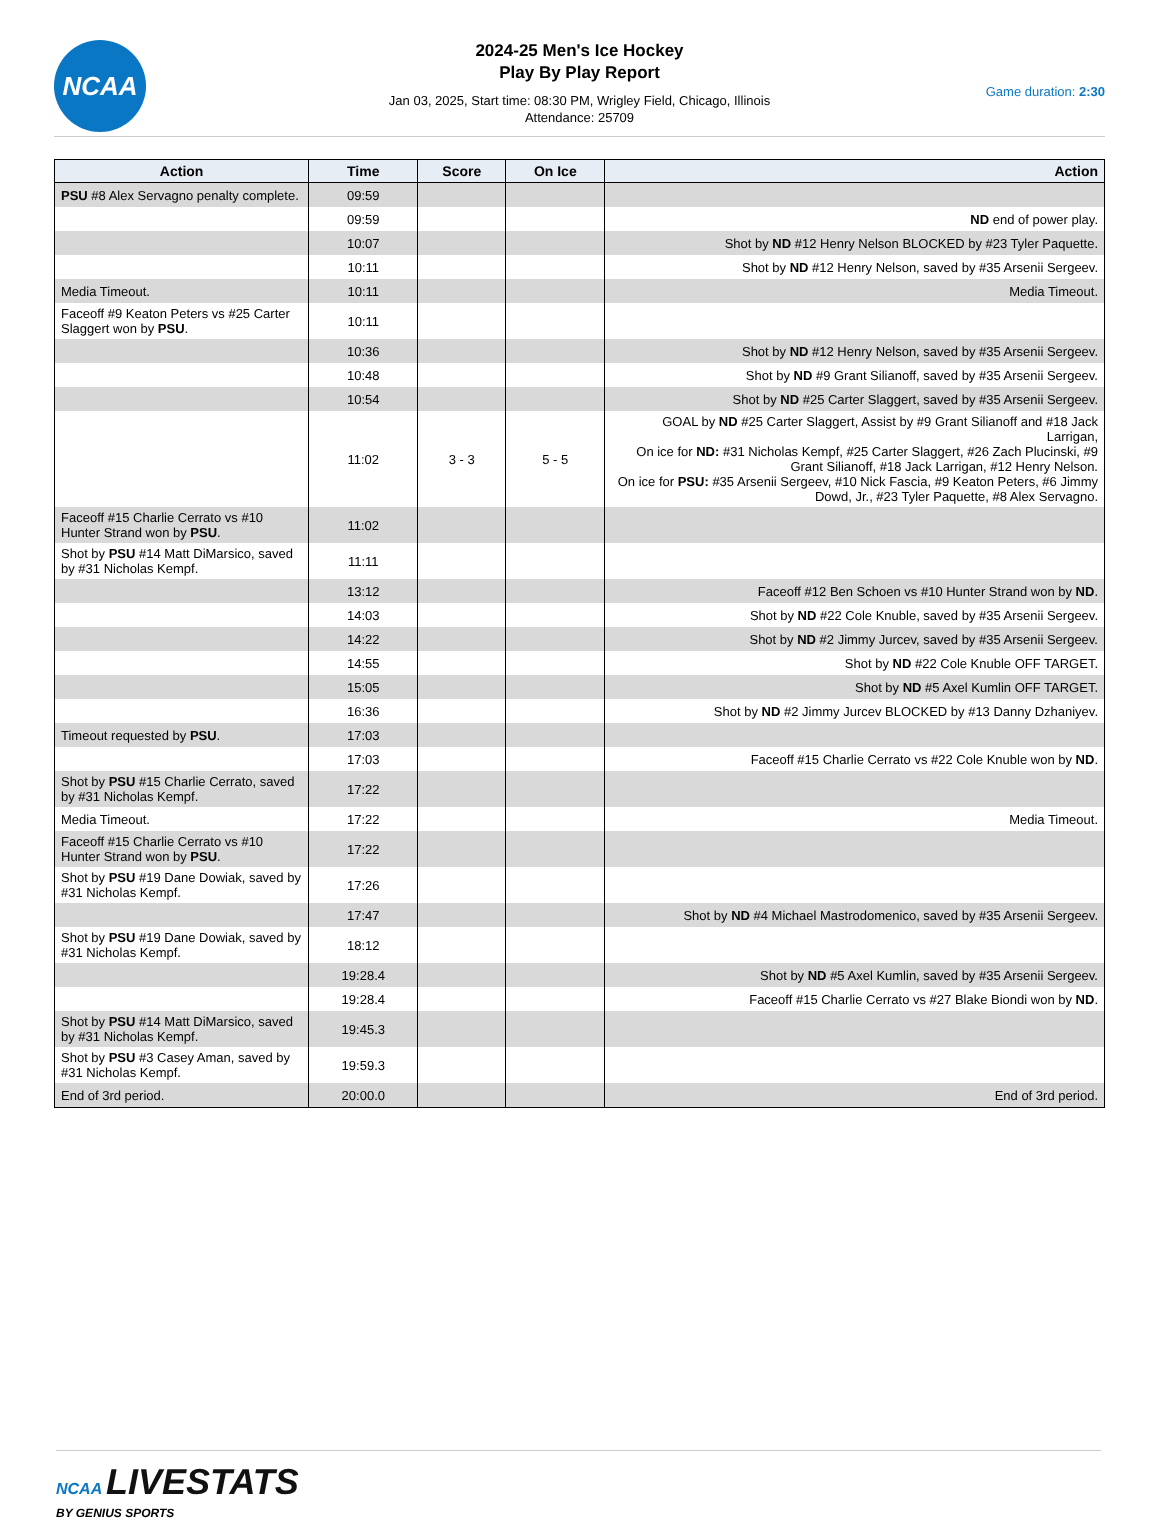NCAA
2024-25 Men's Ice Hockey
Play By Play Report
Jan 03, 2025, Start time: 08:30 PM, Wrigley Field, Chicago, Illinois
Attendance: 25709
Game duration: 2:30
| Action | Time | Score | On Ice | Action |
| --- | --- | --- | --- | --- |
| PSU #8 Alex Servagno penalty complete. | 09:59 | | | |
| | 09:59 | | | ND end of power play. |
| | 10:07 | | | Shot by ND #12 Henry Nelson BLOCKED by #23 Tyler Paquette. |
| | 10:11 | | | Shot by ND #12 Henry Nelson, saved by #35 Arsenii Sergeev. |
| Media Timeout. | 10:11 | | | Media Timeout. |
| Faceoff #9 Keaton Peters vs #25 Carter Slaggert won by PSU . | 10:11 | | | |
| | 10:36 | | | Shot by ND #12 Henry Nelson, saved by #35 Arsenii Sergeev. |
| | 10:48 | | | Shot by ND #9 Grant Silianoff, saved by #35 Arsenii Sergeev. |
| | 10:54 | | | Shot by ND #25 Carter Slaggert, saved by #35 Arsenii Sergeev. |
| | 11:02 | 3 - 3 | 5 - 5 | GOAL by ND #25 Carter Slaggert, Assist by #9 Grant Silianoff and #18 Jack Larrigan, On ice for ND: #31 Nicholas Kempf, #25 Carter Slaggert, #26 Zach Plucinski, #9 Grant Silianoff, #18 Jack Larrigan, #12 Henry Nelson. On ice for PSU: #35 Arsenii Sergeev, #10 Nick Fascia, #9 Keaton Peters, #6 Jimmy Dowd, Jr., #23 Tyler Paquette, #8 Alex Servagno. |
| Faceoff #15 Charlie Cerrato vs #10 Hunter Strand won by PSU . | 11:02 | | | |
| Shot by PSU #14 Matt DiMarsico, saved by #31 Nicholas Kempf. | 11:11 | | | |
| | 13:12 | | | Faceoff #12 Ben Schoen vs #10 Hunter Strand won by ND . |
| | 14:03 | | | Shot by ND #22 Cole Knuble, saved by #35 Arsenii Sergeev. |
| | 14:22 | | | Shot by ND #2 Jimmy Jurcev, saved by #35 Arsenii Sergeev. |
| | 14:55 | | | Shot by ND #22 Cole Knuble OFF TARGET. |
| | 15:05 | | | Shot by ND #5 Axel Kumlin OFF TARGET. |
| | 16:36 | | | Shot by ND #2 Jimmy Jurcev BLOCKED by #13 Danny Dzhaniyev. |
| Timeout requested by PSU . | 17:03 | | | |
| | 17:03 | | | Faceoff #15 Charlie Cerrato vs #22 Cole Knuble won by ND . |
| Shot by PSU #15 Charlie Cerrato, saved by #31 Nicholas Kempf. | 17:22 | | | |
| Media Timeout. | 17:22 | | | Media Timeout. |
| Faceoff #15 Charlie Cerrato vs #10 Hunter Strand won by PSU . | 17:22 | | | |
| Shot by PSU #19 Dane Dowiak, saved by #31 Nicholas Kempf. | 17:26 | | | |
| | 17:47 | | | Shot by ND #4 Michael Mastrodomenico, saved by #35 Arsenii Sergeev. |
| Shot by PSU #19 Dane Dowiak, saved by #31 Nicholas Kempf. | 18:12 | | | |
| | 19:28.4 | | | Shot by ND #5 Axel Kumlin, saved by #35 Arsenii Sergeev. |
| | 19:28.4 | | | Faceoff #15 Charlie Cerrato vs #27 Blake Biondi won by ND . |
| Shot by PSU #14 Matt DiMarsico, saved by #31 Nicholas Kempf. | 19:45.3 | | | |
| Shot by PSU #3 Casey Aman, saved by #31 Nicholas Kempf. | 19:59.3 | | | |
| End of 3rd period. | 20:00.0 | | | End of 3rd period. |
NCAA LIVESTATS
BY GENIUS SPORTS